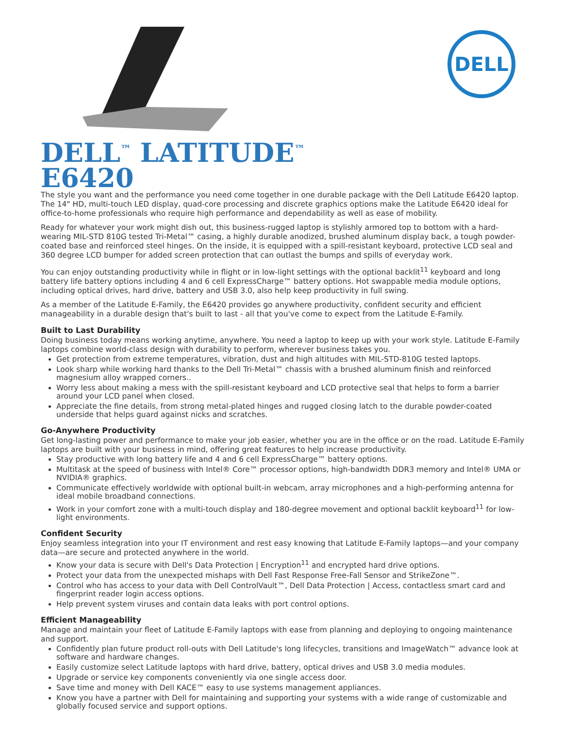DELL
DELL<sup>™</sup> LATITUDE<sup>™</sup>
E6420
The style you want and the performance you need come together in one durable package with the Dell Latitude E6420 laptop. The 14" HD, multi-touch LED display, quad-core processing and discrete graphics options make the Latitude E6420 ideal for office-to-home professionals who require high performance and dependability as well as ease of mobility.
Ready for whatever your work might dish out, this business-rugged laptop is stylishly armored top to bottom with a hard-wearing MIL-STD 810G tested Tri-Metal™ casing, a highly durable anodized, brushed aluminum display back, a tough powder-coated base and reinforced steel hinges. On the inside, it is equipped with a spill-resistant keyboard, protective LCD seal and 360 degree LCD bumper for added screen protection that can outlast the bumps and spills of everyday work.
You can enjoy outstanding productivity while in flight or in low-light settings with the optional backlit<sup>11</sup> keyboard and long battery life battery options including 4 and 6 cell ExpressCharge™ battery options. Hot swappable media module options, including optical drives, hard drive, battery and USB 3.0, also help keep productivity in full swing.
As a member of the Latitude E-Family, the E6420 provides go anywhere productivity, confident security and efficient manageability in a durable design that's built to last - all that you've come to expect from the Latitude E-Family.
Built to Last Durability
Doing business today means working anytime, anywhere. You need a laptop to keep up with your work style. Latitude E-Family laptops combine world-class design with durability to perform, wherever business takes you.
Get protection from extreme temperatures, vibration, dust and high altitudes with MIL-STD-810G tested laptops.
Look sharp while working hard thanks to the Dell Tri-Metal™ chassis with a brushed aluminum finish and reinforced magnesium alloy wrapped corners..
Worry less about making a mess with the spill-resistant keyboard and LCD protective seal that helps to form a barrier around your LCD panel when closed.
Appreciate the fine details, from strong metal-plated hinges and rugged closing latch to the durable powder-coated underside that helps guard against nicks and scratches.
Go-Anywhere Productivity
Get long-lasting power and performance to make your job easier, whether you are in the office or on the road. Latitude E-Family laptops are built with your business in mind, offering great features to help increase productivity.
Stay productive with long battery life and 4 and 6 cell ExpressCharge™ battery options.
Multitask at the speed of business with Intel® Core™ processor options, high-bandwidth DDR3 memory and Intel® UMA or NVIDIA® graphics.
Communicate effectively worldwide with optional built-in webcam, array microphones and a high-performing antenna for ideal mobile broadband connections.
Work in your comfort zone with a multi-touch display and 180-degree movement and optional backlit keyboard<sup>11</sup> for low-light environments.
Confident Security
Enjoy seamless integration into your IT environment and rest easy knowing that Latitude E-Family laptops—and your company data—are secure and protected anywhere in the world.
Know your data is secure with Dell's Data Protection | Encryption<sup>11</sup> and encrypted hard drive options.
Protect your data from the unexpected mishaps with Dell Fast Response Free-Fall Sensor and StrikeZone™.
Control who has access to your data with Dell ControlVault™, Dell Data Protection | Access, contactless smart card and fingerprint reader login access options.
Help prevent system viruses and contain data leaks with port control options.
Efficient Manageability
Manage and maintain your fleet of Latitude E-Family laptops with ease from planning and deploying to ongoing maintenance and support.
Confidently plan future product roll-outs with Dell Latitude's long lifecycles, transitions and ImageWatch™ advance look at software and hardware changes.
Easily customize select Latitude laptops with hard drive, battery, optical drives and USB 3.0 media modules.
Upgrade or service key components conveniently via one single access door.
Save time and money with Dell KACE™ easy to use systems management appliances.
Know you have a partner with Dell for maintaining and supporting your systems with a wide range of customizable and globally focused service and support options.